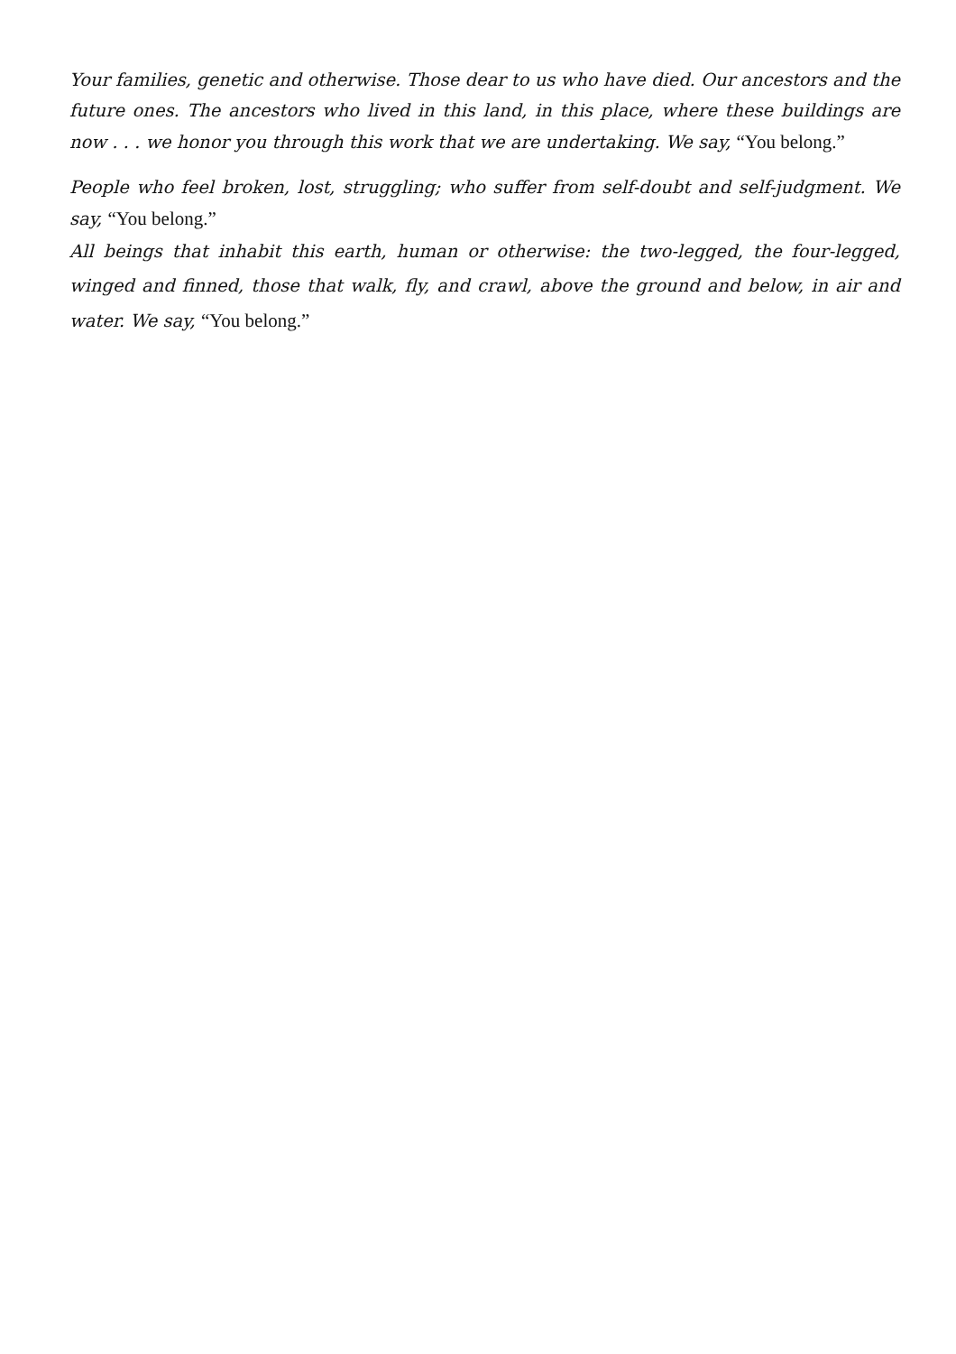Your families, genetic and otherwise. Those dear to us who have died. Our ancestors and the future ones. The ancestors who lived in this land, in this place, where these buildings are now . . . we honor you through this work that we are undertaking. We say, “You belong.”
People who feel broken, lost, struggling; who suffer from self-doubt and self-judgment. We say, “You belong.”
All beings that inhabit this earth, human or otherwise: the two-legged, the four-legged, winged and finned, those that walk, fly, and crawl, above the ground and below, in air and water. We say, “You belong.”